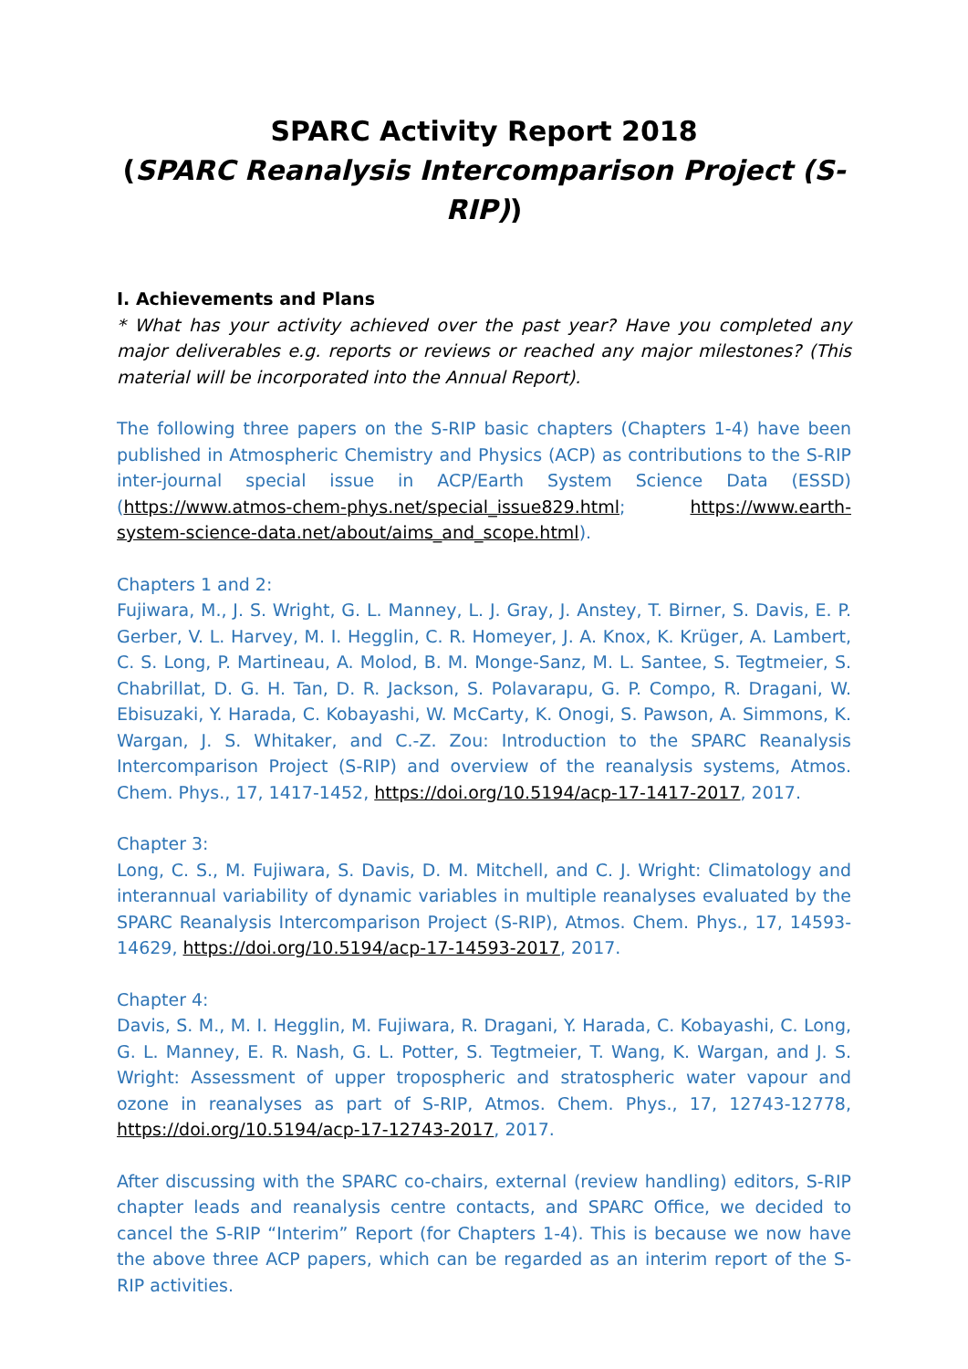SPARC Activity Report 2018
(SPARC Reanalysis Intercomparison Project (S-RIP))
I. Achievements and Plans
* What has your activity achieved over the past year? Have you completed any major deliverables e.g. reports or reviews or reached any major milestones? (This material will be incorporated into the Annual Report).
The following three papers on the S-RIP basic chapters (Chapters 1-4) have been published in Atmospheric Chemistry and Physics (ACP) as contributions to the S-RIP inter-journal special issue in ACP/Earth System Science Data (ESSD) (https://www.atmos-chem-phys.net/special_issue829.html; https://www.earth-system-science-data.net/about/aims_and_scope.html).
Chapters 1 and 2:
Fujiwara, M., J. S. Wright, G. L. Manney, L. J. Gray, J. Anstey, T. Birner, S. Davis, E. P. Gerber, V. L. Harvey, M. I. Hegglin, C. R. Homeyer, J. A. Knox, K. Krüger, A. Lambert, C. S. Long, P. Martineau, A. Molod, B. M. Monge-Sanz, M. L. Santee, S. Tegtmeier, S. Chabrillat, D. G. H. Tan, D. R. Jackson, S. Polavarapu, G. P. Compo, R. Dragani, W. Ebisuzaki, Y. Harada, C. Kobayashi, W. McCarty, K. Onogi, S. Pawson, A. Simmons, K. Wargan, J. S. Whitaker, and C.-Z. Zou: Introduction to the SPARC Reanalysis Intercomparison Project (S-RIP) and overview of the reanalysis systems, Atmos. Chem. Phys., 17, 1417-1452, https://doi.org/10.5194/acp-17-1417-2017, 2017.
Chapter 3:
Long, C. S., M. Fujiwara, S. Davis, D. M. Mitchell, and C. J. Wright: Climatology and interannual variability of dynamic variables in multiple reanalyses evaluated by the SPARC Reanalysis Intercomparison Project (S-RIP), Atmos. Chem. Phys., 17, 14593-14629, https://doi.org/10.5194/acp-17-14593-2017, 2017.
Chapter 4:
Davis, S. M., M. I. Hegglin, M. Fujiwara, R. Dragani, Y. Harada, C. Kobayashi, C. Long, G. L. Manney, E. R. Nash, G. L. Potter, S. Tegtmeier, T. Wang, K. Wargan, and J. S. Wright: Assessment of upper tropospheric and stratospheric water vapour and ozone in reanalyses as part of S-RIP, Atmos. Chem. Phys., 17, 12743-12778, https://doi.org/10.5194/acp-17-12743-2017, 2017.
After discussing with the SPARC co-chairs, external (review handling) editors, S-RIP chapter leads and reanalysis centre contacts, and SPARC Office, we decided to cancel the S-RIP “Interim” Report (for Chapters 1-4). This is because we now have the above three ACP papers, which can be regarded as an interim report of the S-RIP activities.